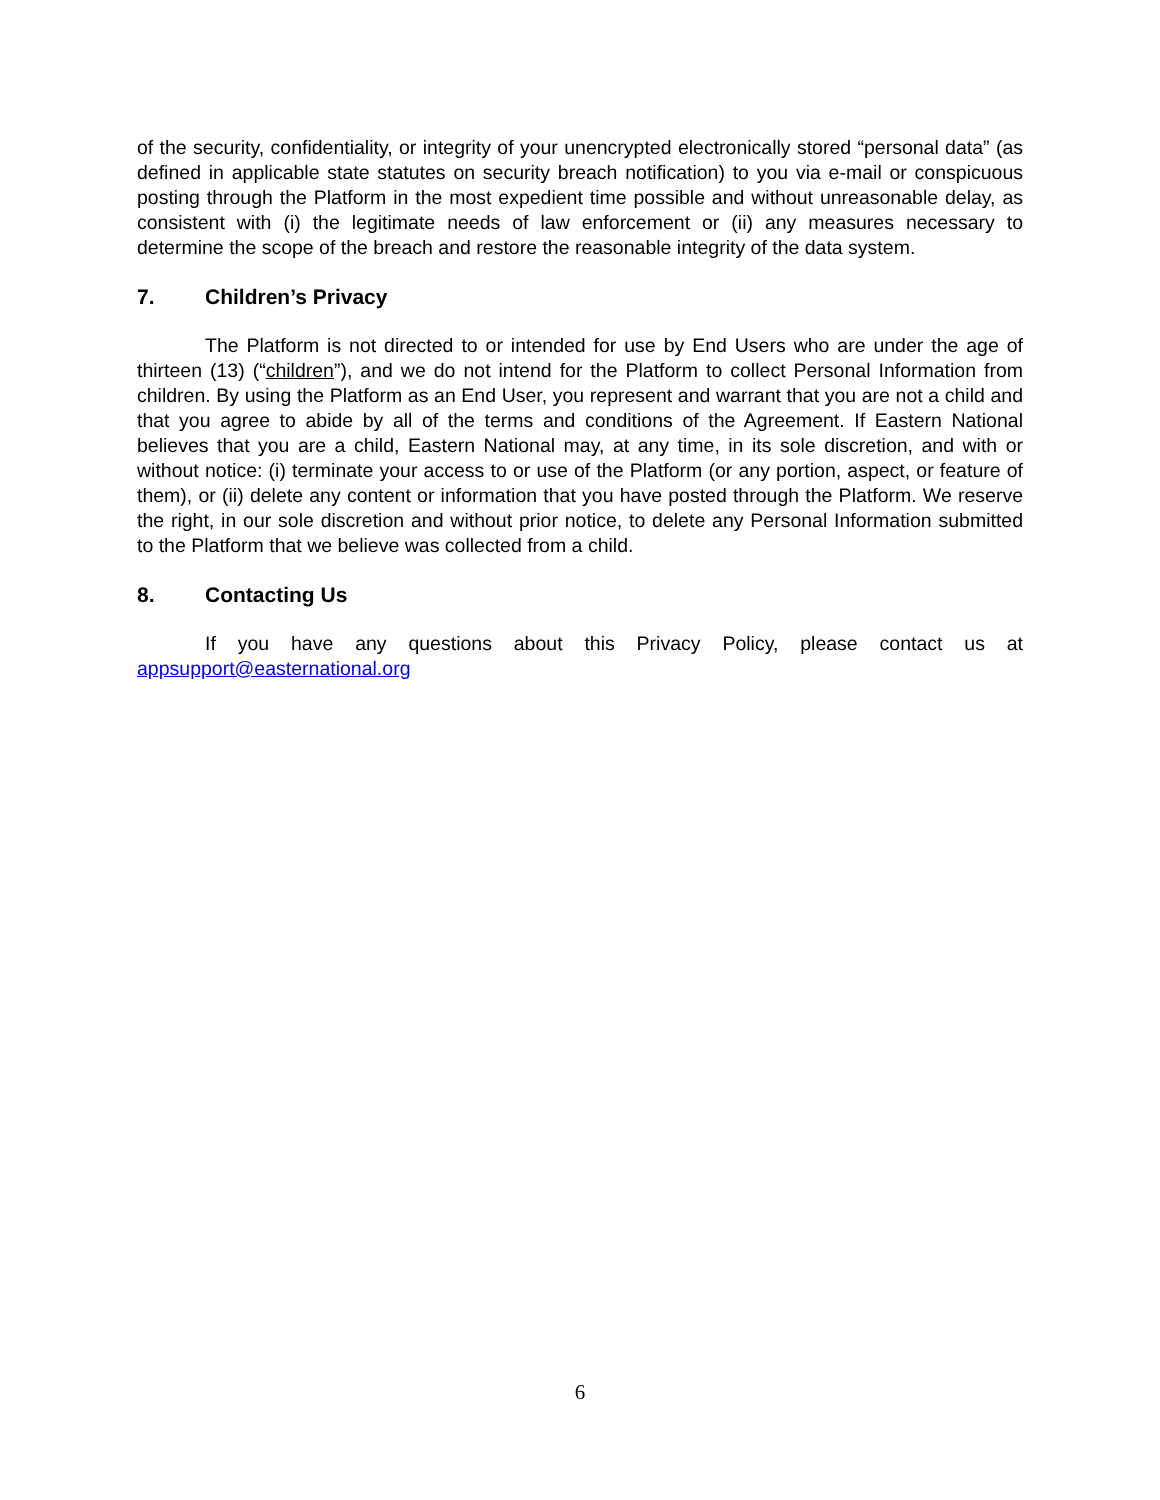of the security, confidentiality, or integrity of your unencrypted electronically stored “personal data” (as defined in applicable state statutes on security breach notification) to you via e-mail or conspicuous posting through the Platform in the most expedient time possible and without unreasonable delay, as consistent with (i) the legitimate needs of law enforcement or (ii) any measures necessary to determine the scope of the breach and restore the reasonable integrity of the data system.
7. Children’s Privacy
The Platform is not directed to or intended for use by End Users who are under the age of thirteen (13) (“children”), and we do not intend for the Platform to collect Personal Information from children. By using the Platform as an End User, you represent and warrant that you are not a child and that you agree to abide by all of the terms and conditions of the Agreement. If Eastern National believes that you are a child, Eastern National may, at any time, in its sole discretion, and with or without notice: (i) terminate your access to or use of the Platform (or any portion, aspect, or feature of them), or (ii) delete any content or information that you have posted through the Platform. We reserve the right, in our sole discretion and without prior notice, to delete any Personal Information submitted to the Platform that we believe was collected from a child.
8. Contacting Us
If you have any questions about this Privacy Policy, please contact us at appsupport@easternational.org
6